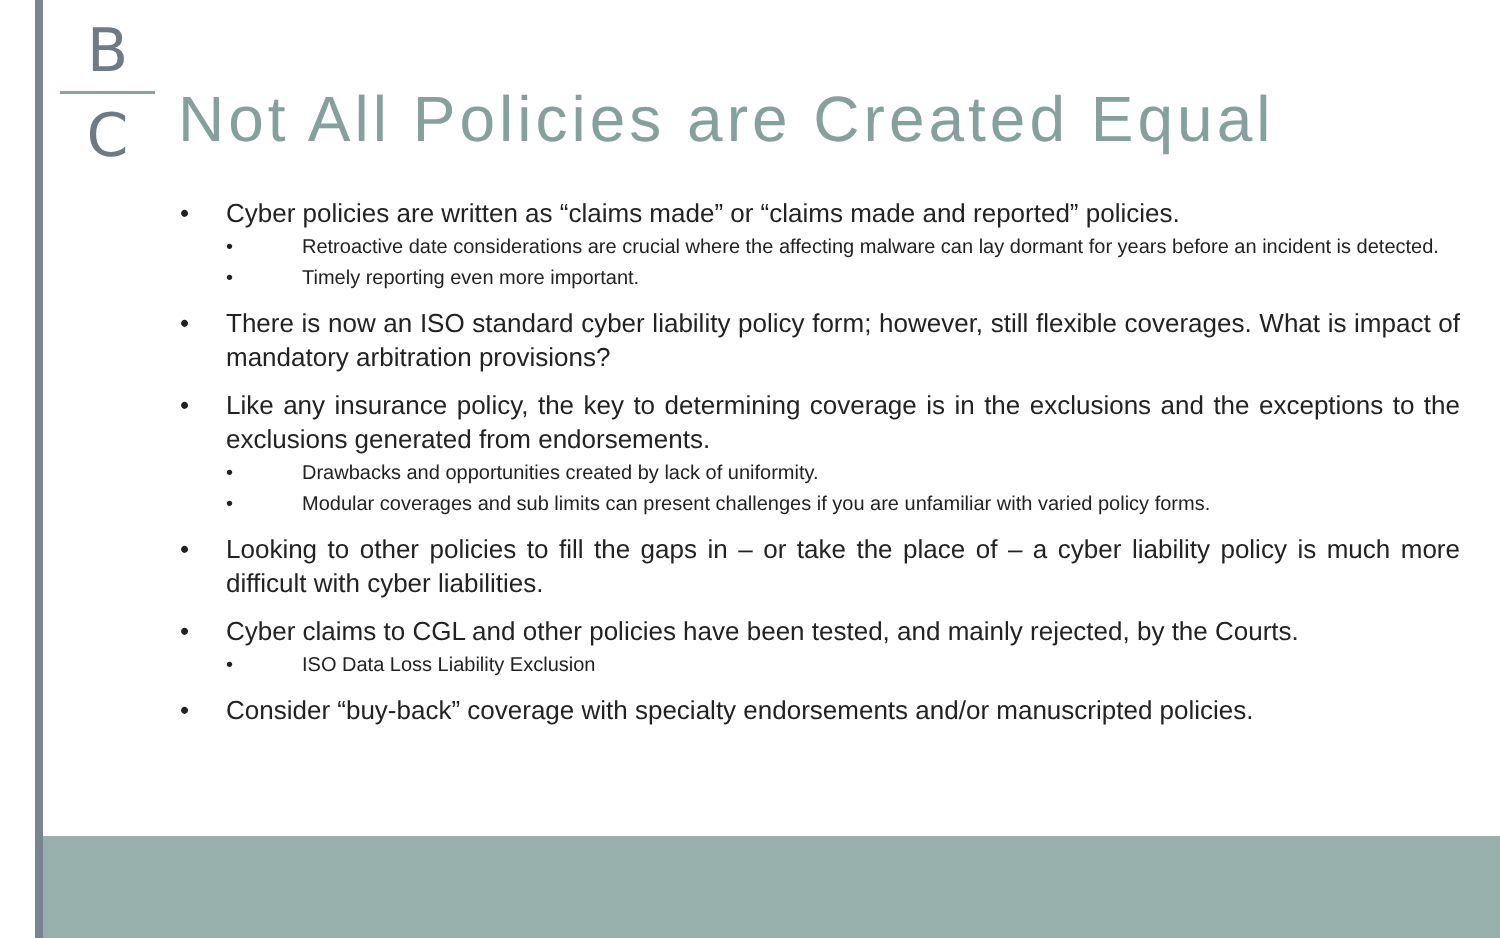B
C
Not All Policies are Created Equal
• Cyber policies are written as “claims made” or “claims made and reported” policies.
• Retroactive date considerations are crucial where the affecting malware can lay dormant for years before an incident is detected.
• Timely reporting even more important.
• There is now an ISO standard cyber liability policy form; however, still flexible coverages. What is impact of mandatory arbitration provisions?
• Like any insurance policy, the key to determining coverage is in the exclusions and the exceptions to the exclusions generated from endorsements.
• Drawbacks and opportunities created by lack of uniformity.
• Modular coverages and sub limits can present challenges if you are unfamiliar with varied policy forms.
• Looking to other policies to fill the gaps in – or take the place of – a cyber liability policy is much more difficult with cyber liabilities.
• Cyber claims to CGL and other policies have been tested, and mainly rejected, by the Courts.
• ISO Data Loss Liability Exclusion
• Consider “buy-back” coverage with specialty endorsements and/or manuscripted policies.